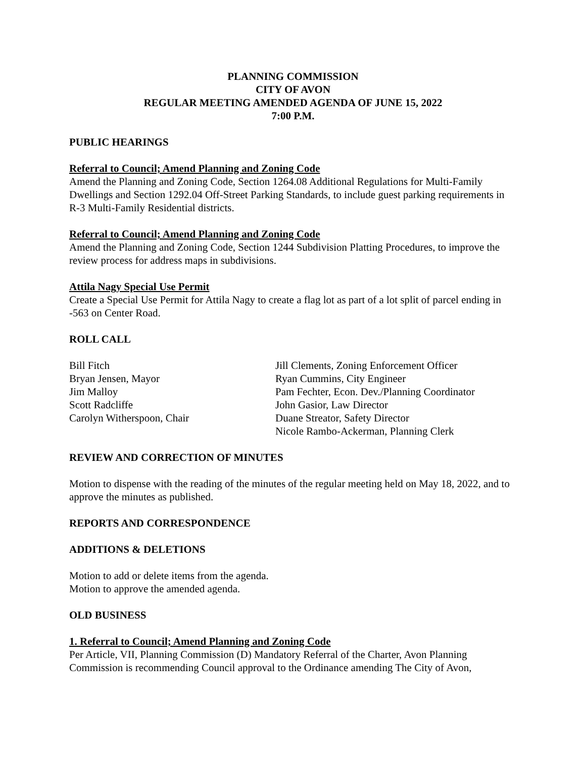PLANNING COMMISSION
CITY OF AVON
REGULAR MEETING AMENDED AGENDA OF JUNE 15, 2022
7:00 P.M.
PUBLIC HEARINGS
Referral to Council; Amend Planning and Zoning Code
Amend the Planning and Zoning Code, Section 1264.08 Additional Regulations for Multi-Family Dwellings and Section 1292.04 Off-Street Parking Standards, to include guest parking requirements in R-3 Multi-Family Residential districts.
Referral to Council; Amend Planning and Zoning Code
Amend the Planning and Zoning Code, Section 1244 Subdivision Platting Procedures, to improve the review process for address maps in subdivisions.
Attila Nagy Special Use Permit
Create a Special Use Permit for Attila Nagy to create a flag lot as part of a lot split of parcel ending in -563 on Center Road.
ROLL CALL
Bill Fitch
Bryan Jensen, Mayor
Jim Malloy
Scott Radcliffe
Carolyn Witherspoon, Chair
Jill Clements, Zoning Enforcement Officer
Ryan Cummins, City Engineer
Pam Fechter, Econ. Dev./Planning Coordinator
John Gasior, Law Director
Duane Streator, Safety Director
Nicole Rambo-Ackerman, Planning Clerk
REVIEW AND CORRECTION OF MINUTES
Motion to dispense with the reading of the minutes of the regular meeting held on May 18, 2022, and to approve the minutes as published.
REPORTS AND CORRESPONDENCE
ADDITIONS & DELETIONS
Motion to add or delete items from the agenda.
Motion to approve the amended agenda.
OLD BUSINESS
1. Referral to Council; Amend Planning and Zoning Code
Per Article, VII, Planning Commission (D) Mandatory Referral of the Charter, Avon Planning Commission is recommending Council approval to the Ordinance amending The City of Avon,